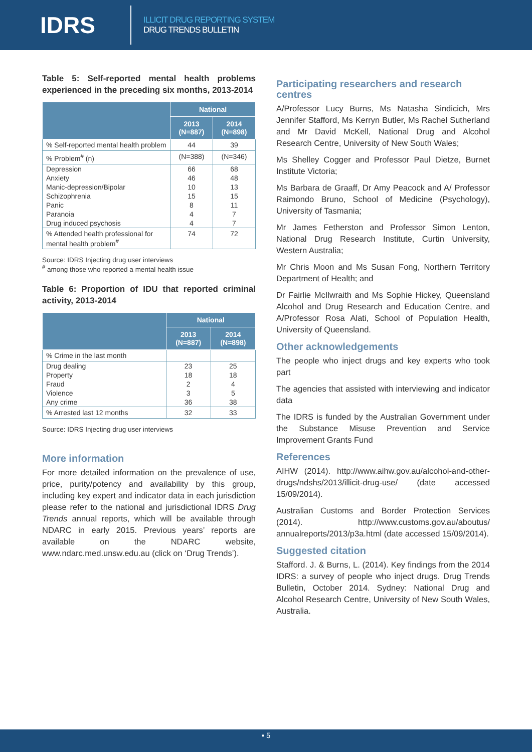IDRS
ILLICIT DRUG REPORTING SYSTEM
DRUG TRENDS BULLETIN
Table 5: Self-reported mental health problems experienced in the preceding six months, 2013-2014
| | National | |
| --- | --- | --- |
| | 2013 (N=887) | 2014 (N=898) |
| % Self-reported mental health problem | 44 | 39 |
| % Problem<sup>#</sup> (n) | (N=388) | (N=346) |
| Depression | 66 | 68 |
| Anxiety | 46 | 48 |
| Manic-depression/Bipolar | 10 | 13 |
| Schizophrenia | 15 | 15 |
| Panic | 8 | 11 |
| Paranoia | 4 | 7 |
| Drug induced psychosis | 4 | 7 |
| % Attended health professional for mental health problem<sup>#</sup> | 74 | 72 |
Source: IDRS Injecting drug user interviews
<sup>#</sup> among those who reported a mental health issue
Table 6: Proportion of IDU that reported criminal activity, 2013-2014
| | National | |
| --- | --- | --- |
| | 2013 (N=887) | 2014 (N=898) |
| % Crime in the last month | | |
| Drug dealing | 23 | 25 |
| Property | 18 | 18 |
| Fraud | 2 | 4 |
| Violence | 3 | 5 |
| Any crime | 36 | 38 |
| % Arrested last 12 months | 32 | 33 |
Source: IDRS Injecting drug user interviews
More information
For more detailed information on the prevalence of use, price, purity/potency and availability by this group, including key expert and indicator data in each jurisdiction please refer to the national and jurisdictional IDRS Drug Trends annual reports, which will be available through NDARC in early 2015. Previous years’ reports are available on the NDARC website, www.ndarc.med.unsw.edu.au (click on ‘Drug Trends’).
Participating researchers and research centres
A/Professor Lucy Burns, Ms Natasha Sindicich, Mrs Jennifer Stafford, Ms Kerryn Butler, Ms Rachel Sutherland and Mr David McKell, National Drug and Alcohol Research Centre, University of New South Wales;
Ms Shelley Cogger and Professor Paul Dietze, Burnet Institute Victoria;
Ms Barbara de Graaff, Dr Amy Peacock and A/ Professor Raimondo Bruno, School of Medicine (Psychology), University of Tasmania;
Mr James Fetherston and Professor Simon Lenton, National Drug Research Institute, Curtin University, Western Australia;
Mr Chris Moon and Ms Susan Fong, Northern Territory Department of Health; and
Dr Fairlie McIlwraith and Ms Sophie Hickey, Queensland Alcohol and Drug Research and Education Centre, and A/Professor Rosa Alati, School of Population Health, University of Queensland.
Other acknowledgements
The people who inject drugs and key experts who took part
The agencies that assisted with interviewing and indicator data
The IDRS is funded by the Australian Government under the Substance Misuse Prevention and Service Improvement Grants Fund
References
AIHW (2014). http://www.aihw.gov.au/alcohol-and-other-drugs/ndshs/2013/illicit-drug-use/ (date accessed 15/09/2014).
Australian Customs and Border Protection Services (2014). http://www.customs.gov.au/aboutus/ annualreports/2013/p3a.html (date accessed 15/09/2014).
Suggested citation
Stafford. J. & Burns, L. (2014). Key findings from the 2014 IDRS: a survey of people who inject drugs. Drug Trends Bulletin, October 2014. Sydney: National Drug and Alcohol Research Centre, University of New South Wales, Australia.
▪ 5